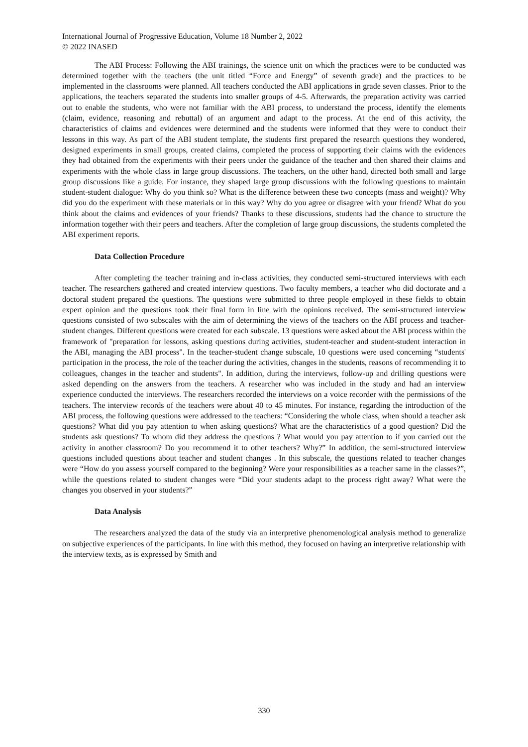International Journal of Progressive Education, Volume 18 Number 2, 2022
© 2022 INASED
The ABI Process: Following the ABI trainings, the science unit on which the practices were to be conducted was determined together with the teachers (the unit titled “Force and Energy” of seventh grade) and the practices to be implemented in the classrooms were planned. All teachers conducted the ABI applications in grade seven classes. Prior to the applications, the teachers separated the students into smaller groups of 4-5. Afterwards, the preparation activity was carried out to enable the students, who were not familiar with the ABI process, to understand the process, identify the elements (claim, evidence, reasoning and rebuttal) of an argument and adapt to the process. At the end of this activity, the characteristics of claims and evidences were determined and the students were informed that they were to conduct their lessons in this way. As part of the ABI student template, the students first prepared the research questions they wondered, designed experiments in small groups, created claims, completed the process of supporting their claims with the evidences they had obtained from the experiments with their peers under the guidance of the teacher and then shared their claims and experiments with the whole class in large group discussions. The teachers, on the other hand, directed both small and large group discussions like a guide. For instance, they shaped large group discussions with the following questions to maintain student-student dialogue: Why do you think so? What is the difference between these two concepts (mass and weight)? Why did you do the experiment with these materials or in this way? Why do you agree or disagree with your friend? What do you think about the claims and evidences of your friends? Thanks to these discussions, students had the chance to structure the information together with their peers and teachers. After the completion of large group discussions, the students completed the ABI experiment reports.
Data Collection Procedure
After completing the teacher training and in-class activities, they conducted semi-structured interviews with each teacher. The researchers gathered and created interview questions. Two faculty members, a teacher who did doctorate and a doctoral student prepared the questions. The questions were submitted to three people employed in these fields to obtain expert opinion and the questions took their final form in line with the opinions received. The semi-structured interview questions consisted of two subscales with the aim of determining the views of the teachers on the ABI process and teacher-student changes. Different questions were created for each subscale. 13 questions were asked about the ABI process within the framework of "preparation for lessons, asking questions during activities, student-teacher and student-student interaction in the ABI, managing the ABI process". In the teacher-student change subscale, 10 questions were used concerning “students' participation in the process, the role of the teacher during the activities, changes in the students, reasons of recommending it to colleagues, changes in the teacher and students". In addition, during the interviews, follow-up and drilling questions were asked depending on the answers from the teachers. A researcher who was included in the study and had an interview experience conducted the interviews. The researchers recorded the interviews on a voice recorder with the permissions of the teachers. The interview records of the teachers were about 40 to 45 minutes. For instance, regarding the introduction of the ABI process, the following questions were addressed to the teachers: “Considering the whole class, when should a teacher ask questions? What did you pay attention to when asking questions? What are the characteristics of a good question? Did the students ask questions? To whom did they address the questions ? What would you pay attention to if you carried out the activity in another classroom? Do you recommend it to other teachers? Why?” In addition, the semi-structured interview questions included questions about teacher and student changes . In this subscale, the questions related to teacher changes were “How do you assess yourself compared to the beginning? Were your responsibilities as a teacher same in the classes?”, while the questions related to student changes were “Did your students adapt to the process right away? What were the changes you observed in your students?”
Data Analysis
The researchers analyzed the data of the study via an interpretive phenomenological analysis method to generalize on subjective experiences of the participants. In line with this method, they focused on having an interpretive relationship with the interview texts, as is expressed by Smith and
330